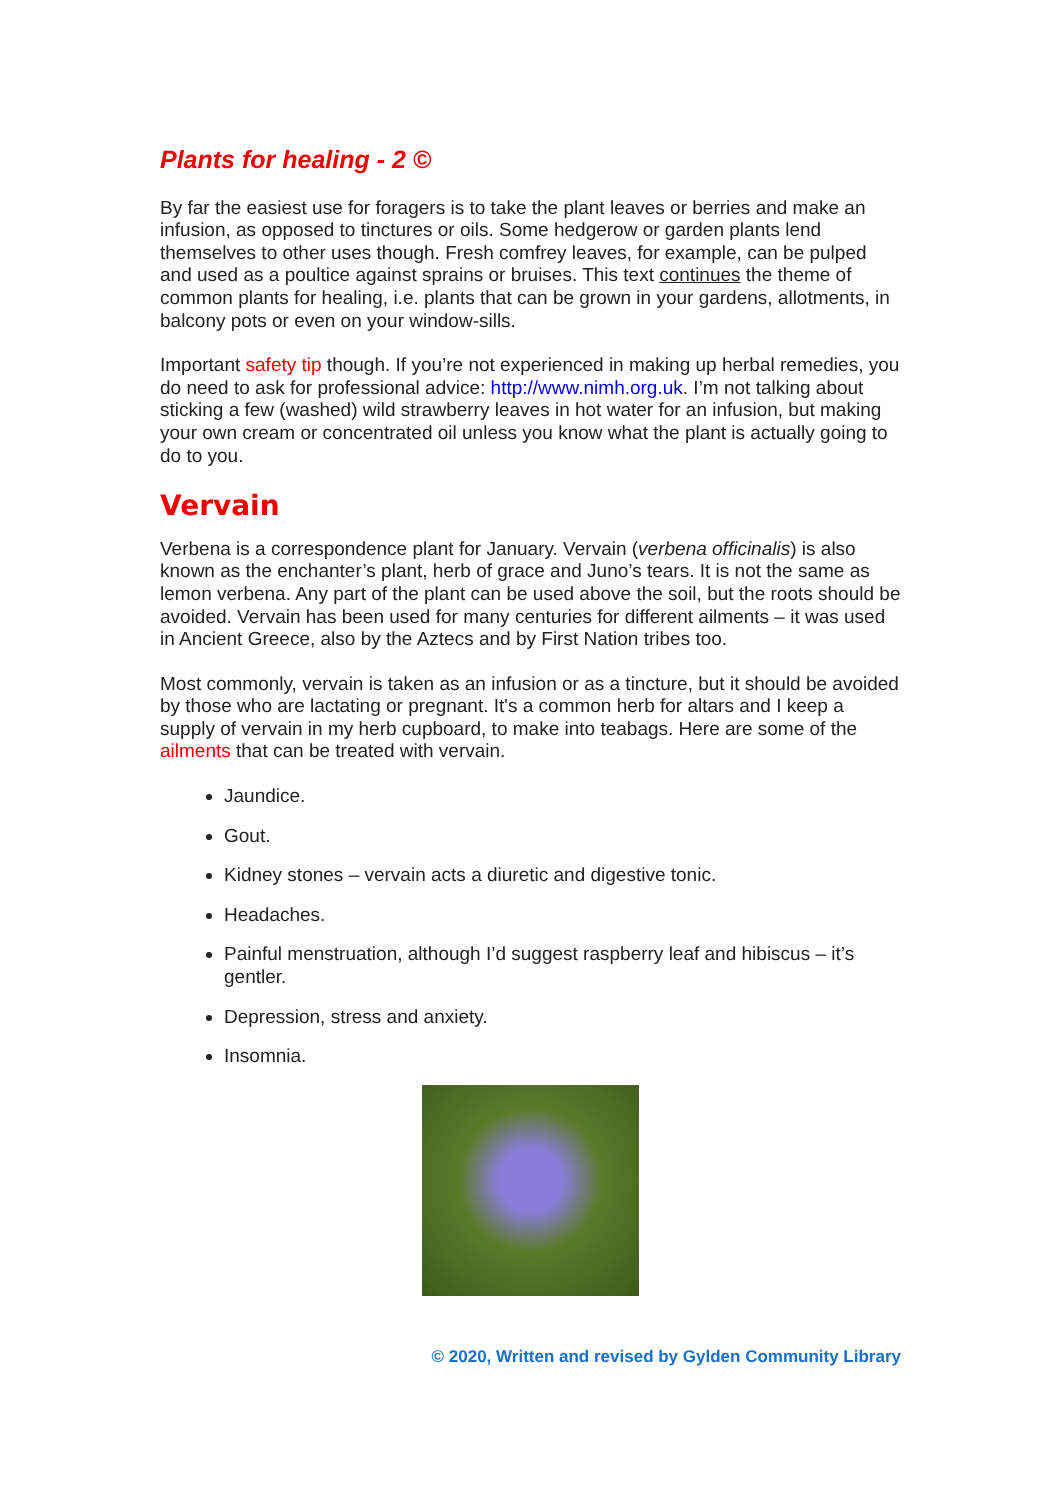Plants for healing - 2 ©
By far the easiest use for foragers is to take the plant leaves or berries and make an infusion, as opposed to tinctures or oils. Some hedgerow or garden plants lend themselves to other uses though. Fresh comfrey leaves, for example, can be pulped and used as a poultice against sprains or bruises. This text continues the theme of common plants for healing, i.e. plants that can be grown in your gardens, allotments, in balcony pots or even on your window-sills.
Important safety tip though. If you’re not experienced in making up herbal remedies, you do need to ask for professional advice: http://www.nimh.org.uk. I’m not talking about sticking a few (washed) wild strawberry leaves in hot water for an infusion, but making your own cream or concentrated oil unless you know what the plant is actually going to do to you.
Vervain
Verbena is a correspondence plant for January. Vervain (verbena officinalis) is also known as the enchanter’s plant, herb of grace and Juno’s tears. It is not the same as lemon verbena. Any part of the plant can be used above the soil, but the roots should be avoided. Vervain has been used for many centuries for different ailments – it was used in Ancient Greece, also by the Aztecs and by First Nation tribes too.
Most commonly, vervain is taken as an infusion or as a tincture, but it should be avoided by those who are lactating or pregnant. It's a common herb for altars and I keep a supply of vervain in my herb cupboard, to make into teabags. Here are some of the ailments that can be treated with vervain.
Jaundice.
Gout.
Kidney stones – vervain acts a diuretic and digestive tonic.
Headaches.
Painful menstruation, although I’d suggest raspberry leaf and hibiscus – it’s gentler.
Depression, stress and anxiety.
Insomnia.
© 2020, Written and revised by Gylden Community Library